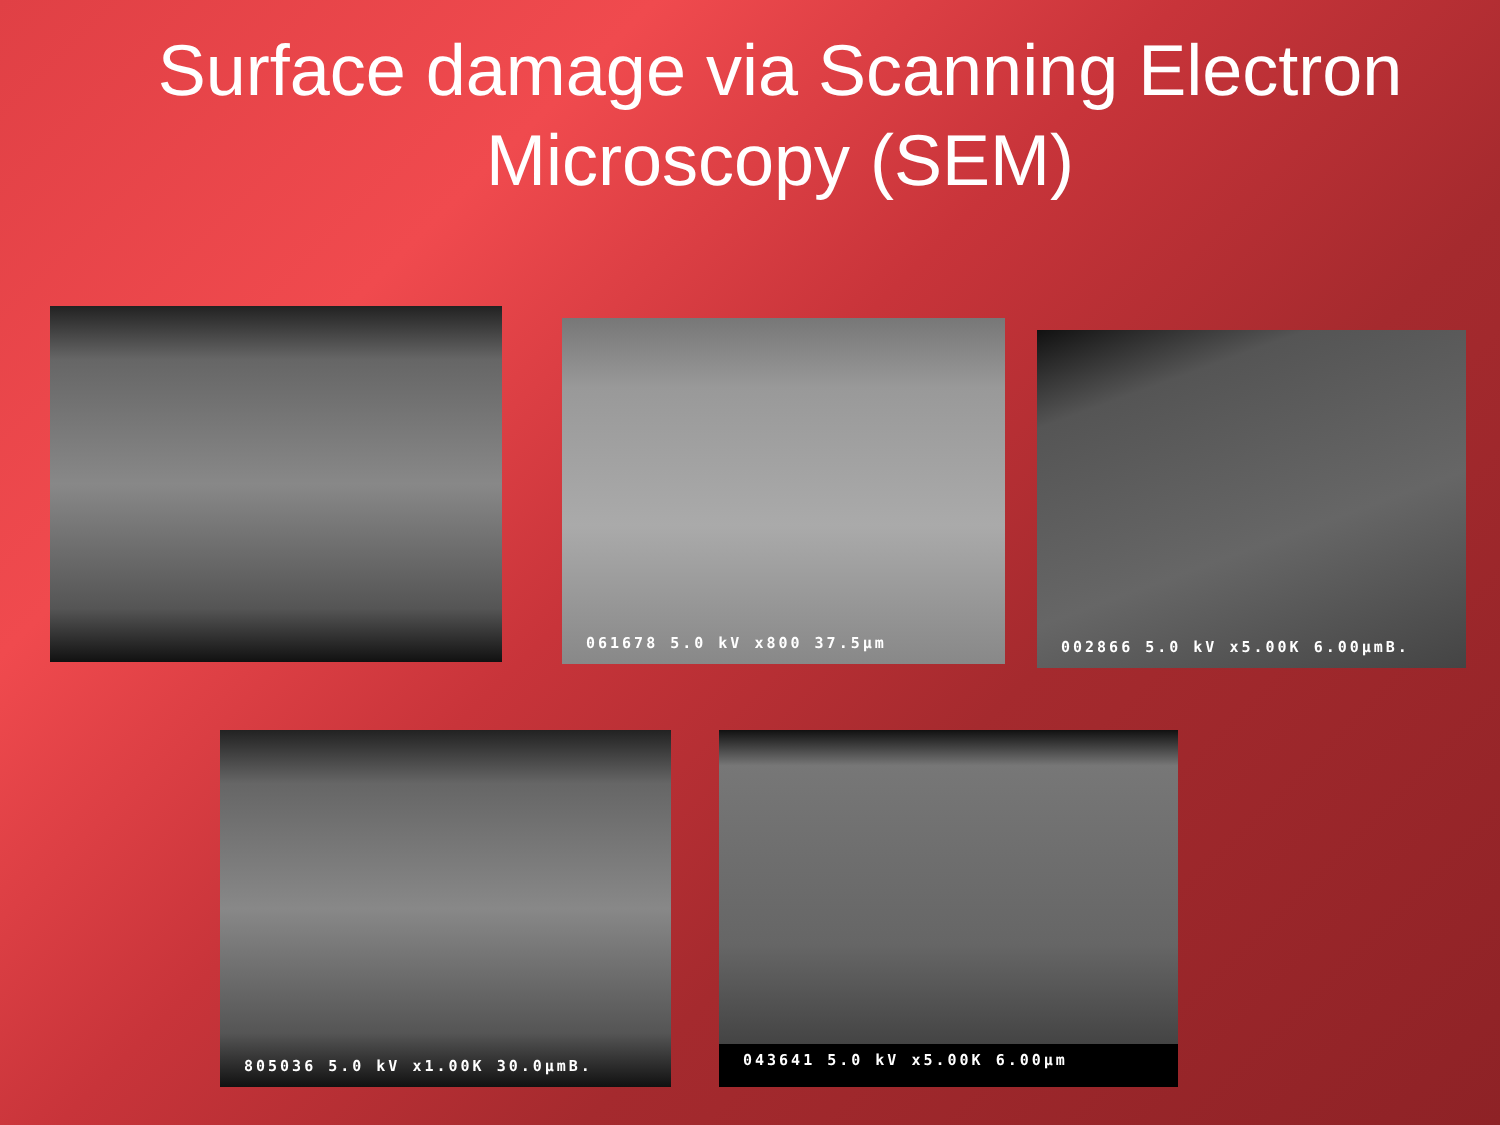Surface damage via Scanning Electron
Microscopy (SEM)
061678 5.0 kV x800 37.5µm
002866 5.0 kV x5.00K 6.00µmB.
805036 5.0 kV x1.00K 30.0µmB. 043641 5.0 kV x5.00K 6.00µm